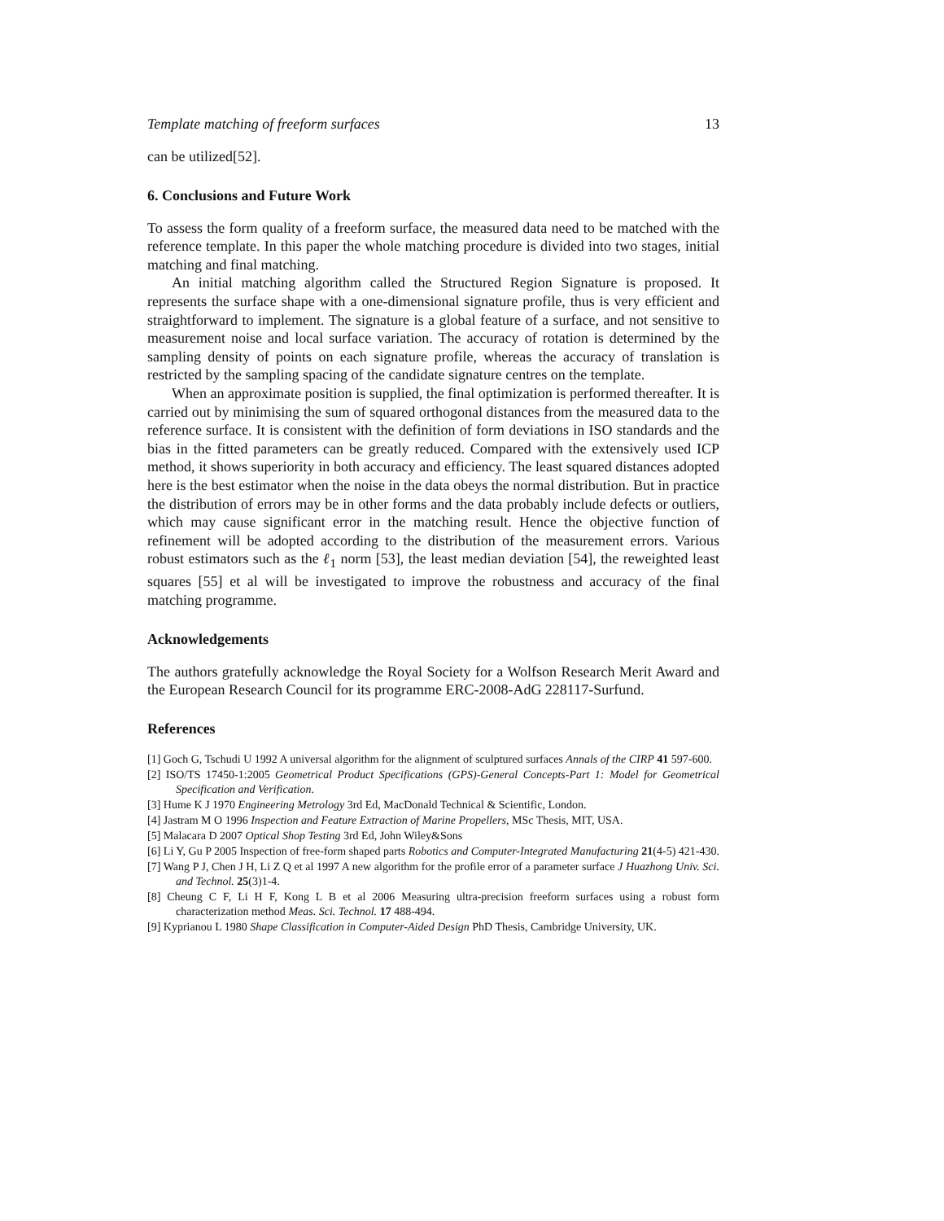Template matching of freeform surfaces 13
can be utilized[52].
6. Conclusions and Future Work
To assess the form quality of a freeform surface, the measured data need to be matched with the reference template. In this paper the whole matching procedure is divided into two stages, initial matching and final matching.
An initial matching algorithm called the Structured Region Signature is proposed. It represents the surface shape with a one-dimensional signature profile, thus is very efficient and straightforward to implement. The signature is a global feature of a surface, and not sensitive to measurement noise and local surface variation. The accuracy of rotation is determined by the sampling density of points on each signature profile, whereas the accuracy of translation is restricted by the sampling spacing of the candidate signature centres on the template.
When an approximate position is supplied, the final optimization is performed thereafter. It is carried out by minimising the sum of squared orthogonal distances from the measured data to the reference surface. It is consistent with the definition of form deviations in ISO standards and the bias in the fitted parameters can be greatly reduced. Compared with the extensively used ICP method, it shows superiority in both accuracy and efficiency. The least squared distances adopted here is the best estimator when the noise in the data obeys the normal distribution. But in practice the distribution of errors may be in other forms and the data probably include defects or outliers, which may cause significant error in the matching result. Hence the objective function of refinement will be adopted according to the distribution of the measurement errors. Various robust estimators such as the ℓ<sub>1</sub> norm [53], the least median deviation [54], the reweighted least squares [55] et al will be investigated to improve the robustness and accuracy of the final matching programme.
Acknowledgements
The authors gratefully acknowledge the Royal Society for a Wolfson Research Merit Award and the European Research Council for its programme ERC-2008-AdG 228117-Surfund.
References
[1] Goch G, Tschudi U 1992 A universal algorithm for the alignment of sculptured surfaces Annals of the CIRP 41 597-600.
[2] ISO/TS 17450-1:2005 Geometrical Product Specifications (GPS)-General Concepts-Part 1: Model for Geometrical Specification and Verification.
[3] Hume K J 1970 Engineering Metrology 3rd Ed, MacDonald Technical & Scientific, London.
[4] Jastram M O 1996 Inspection and Feature Extraction of Marine Propellers, MSc Thesis, MIT, USA.
[5] Malacara D 2007 Optical Shop Testing 3rd Ed, John Wiley&Sons
[6] Li Y, Gu P 2005 Inspection of free-form shaped parts Robotics and Computer-Integrated Manufacturing 21(4-5) 421-430.
[7] Wang P J, Chen J H, Li Z Q et al 1997 A new algorithm for the profile error of a parameter surface J Huazhong Univ. Sci. and Technol. 25(3)1-4.
[8] Cheung C F, Li H F, Kong L B et al 2006 Measuring ultra-precision freeform surfaces using a robust form characterization method Meas. Sci. Technol. 17 488-494.
[9] Kyprianou L 1980 Shape Classification in Computer-Aided Design PhD Thesis, Cambridge University, UK.